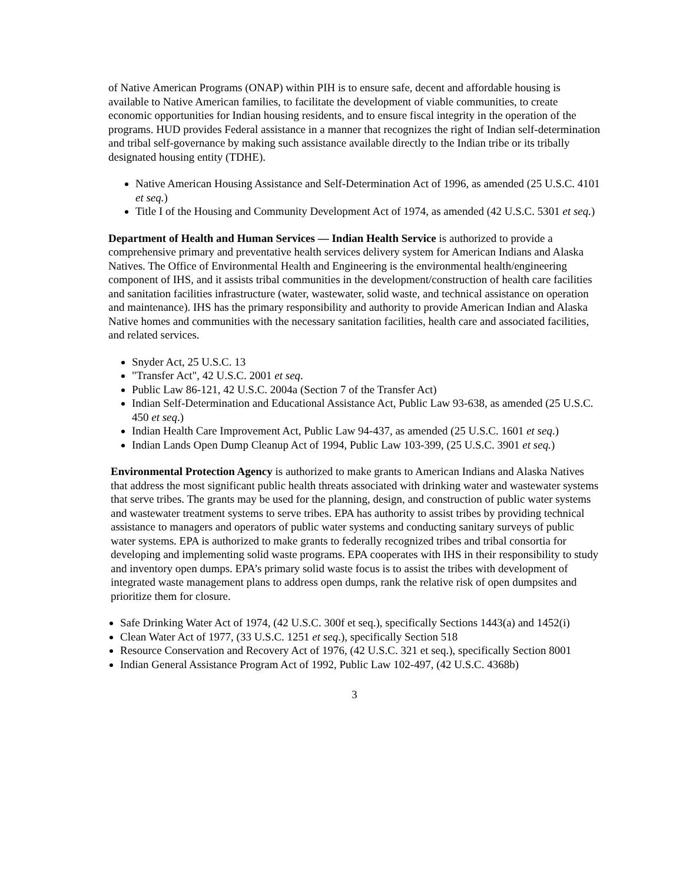of Native American Programs (ONAP) within PIH is to ensure safe, decent and affordable housing is available to Native American families, to facilitate the development of viable communities, to create economic opportunities for Indian housing residents, and to ensure fiscal integrity in the operation of the programs. HUD provides Federal assistance in a manner that recognizes the right of Indian self-determination and tribal self-governance by making such assistance available directly to the Indian tribe or its tribally designated housing entity (TDHE).
Native American Housing Assistance and Self-Determination Act of 1996, as amended (25 U.S.C. 4101 et seq.)
Title I of the Housing and Community Development Act of 1974, as amended (42 U.S.C. 5301 et seq.)
Department of Health and Human Services — Indian Health Service is authorized to provide a comprehensive primary and preventative health services delivery system for American Indians and Alaska Natives. The Office of Environmental Health and Engineering is the environmental health/engineering component of IHS, and it assists tribal communities in the development/construction of health care facilities and sanitation facilities infrastructure (water, wastewater, solid waste, and technical assistance on operation and maintenance). IHS has the primary responsibility and authority to provide American Indian and Alaska Native homes and communities with the necessary sanitation facilities, health care and associated facilities, and related services.
Snyder Act, 25 U.S.C. 13
"Transfer Act", 42 U.S.C. 2001 et seq.
Public Law 86-121, 42 U.S.C. 2004a (Section 7 of the Transfer Act)
Indian Self-Determination and Educational Assistance Act, Public Law 93-638, as amended (25 U.S.C. 450 et seq.)
Indian Health Care Improvement Act, Public Law 94-437, as amended (25 U.S.C. 1601 et seq.)
Indian Lands Open Dump Cleanup Act of 1994, Public Law 103-399, (25 U.S.C. 3901 et seq.)
Environmental Protection Agency is authorized to make grants to American Indians and Alaska Natives that address the most significant public health threats associated with drinking water and wastewater systems that serve tribes. The grants may be used for the planning, design, and construction of public water systems and wastewater treatment systems to serve tribes. EPA has authority to assist tribes by providing technical assistance to managers and operators of public water systems and conducting sanitary surveys of public water systems. EPA is authorized to make grants to federally recognized tribes and tribal consortia for developing and implementing solid waste programs. EPA cooperates with IHS in their responsibility to study and inventory open dumps. EPA’s primary solid waste focus is to assist the tribes with development of integrated waste management plans to address open dumps, rank the relative risk of open dumpsites and prioritize them for closure.
Safe Drinking Water Act of 1974, (42 U.S.C. 300f et seq.), specifically Sections 1443(a) and 1452(i)
Clean Water Act of 1977, (33 U.S.C. 1251 et seq.), specifically Section 518
Resource Conservation and Recovery Act of 1976, (42 U.S.C. 321 et seq.), specifically Section 8001
Indian General Assistance Program Act of 1992, Public Law 102-497, (42 U.S.C. 4368b)
3